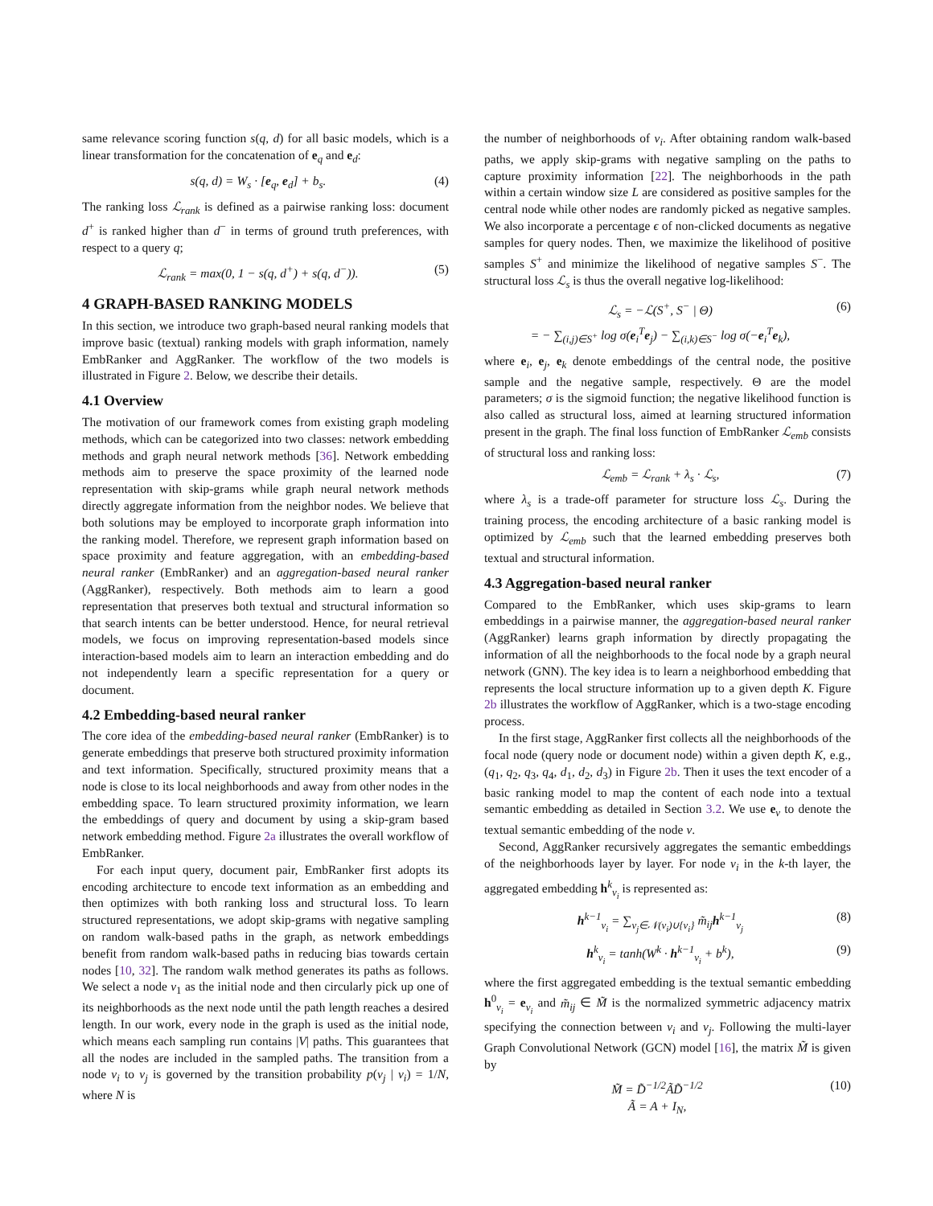same relevance scoring function s(q, d) for all basic models, which is a linear transformation for the concatenation of e<sub>q</sub> and e<sub>d</sub>:
s(q, d) = W<sub>s</sub> · [e<sub>q</sub>, e<sub>d</sub>] + b<sub>s</sub>. (4)
The ranking loss ℒ<sub>rank</sub> is defined as a pairwise ranking loss: document d<sup>+</sup> is ranked higher than d<sup>−</sup> in terms of ground truth preferences, with respect to a query q;
ℒ<sub>rank</sub> = max(0, 1 − s(q, d<sup>+</sup>) + s(q, d<sup>−</sup>)). (5)
4 GRAPH-BASED RANKING MODELS
In this section, we introduce two graph-based neural ranking models that improve basic (textual) ranking models with graph information, namely EmbRanker and AggRanker. The workflow of the two models is illustrated in Figure 2. Below, we describe their details.
4.1 Overview
The motivation of our framework comes from existing graph modeling methods, which can be categorized into two classes: network embedding methods and graph neural network methods [36]. Network embedding methods aim to preserve the space proximity of the learned node representation with skip-grams while graph neural network methods directly aggregate information from the neighbor nodes. We believe that both solutions may be employed to incorporate graph information into the ranking model. Therefore, we represent graph information based on space proximity and feature aggregation, with an embedding-based neural ranker (EmbRanker) and an aggregation-based neural ranker (AggRanker), respectively. Both methods aim to learn a good representation that preserves both textual and structural information so that search intents can be better understood. Hence, for neural retrieval models, we focus on improving representation-based models since interaction-based models aim to learn an interaction embedding and do not independently learn a specific representation for a query or document.
4.2 Embedding-based neural ranker
The core idea of the embedding-based neural ranker (EmbRanker) is to generate embeddings that preserve both structured proximity information and text information. Specifically, structured proximity means that a node is close to its local neighborhoods and away from other nodes in the embedding space. To learn structured proximity information, we learn the embeddings of query and document by using a skip-gram based network embedding method. Figure 2a illustrates the overall workflow of EmbRanker.
For each input query, document pair, EmbRanker first adopts its encoding architecture to encode text information as an embedding and then optimizes with both ranking loss and structural loss. To learn structured representations, we adopt skip-grams with negative sampling on random walk-based paths in the graph, as network embeddings benefit from random walk-based paths in reducing bias towards certain nodes [10, 32]. The random walk method generates its paths as follows. We select a node v<sub>1</sub> as the initial node and then circularly pick up one of its neighborhoods as the next node until the path length reaches a desired length. In our work, every node in the graph is used as the initial node, which means each sampling run contains |V| paths. This guarantees that all the nodes are included in the sampled paths. The transition from a node v<sub>i</sub> to v<sub>j</sub> is governed by the transition probability p(v<sub>j</sub> | v<sub>i</sub>) = 1/N, where N is
the number of neighborhoods of v<sub>i</sub>. After obtaining random walk-based paths, we apply skip-grams with negative sampling on the paths to capture proximity information [22]. The neighborhoods in the path within a certain window size L are considered as positive samples for the central node while other nodes are randomly picked as negative samples. We also incorporate a percentage ϵ of non-clicked documents as negative samples for query nodes. Then, we maximize the likelihood of positive samples S<sup>+</sup> and minimize the likelihood of negative samples S<sup>−</sup>. The structural loss ℒ<sub>s</sub> is thus the overall negative log-likelihood:
ℒ<sub>s</sub> = −ℒ(S<sup>+</sup>, S<sup>−</sup> | Θ)
= − ∑<sub>(i,j)∈S<sup>+</sup></sub> log σ(e<sub>i</sub><sup>T</sup>e<sub>j</sub>) − ∑<sub>(i,k)∈S<sup>−</sup></sub> log σ(−e<sub>i</sub><sup>T</sup>e<sub>k</sub>), (6)
where e<sub>i</sub>, e<sub>j</sub>, e<sub>k</sub> denote embeddings of the central node, the positive sample and the negative sample, respectively. Θ are the model parameters; σ is the sigmoid function; the negative likelihood function is also called as structural loss, aimed at learning structured information present in the graph. The final loss function of EmbRanker ℒ<sub>emb</sub> consists of structural loss and ranking loss:
ℒ<sub>emb</sub> = ℒ<sub>rank</sub> + λ<sub>s</sub> · ℒ<sub>s</sub>, (7)
where λ<sub>s</sub> is a trade-off parameter for structure loss ℒ<sub>s</sub>. During the training process, the encoding architecture of a basic ranking model is optimized by ℒ<sub>emb</sub> such that the learned embedding preserves both textual and structural information.
4.3 Aggregation-based neural ranker
Compared to the EmbRanker, which uses skip-grams to learn embeddings in a pairwise manner, the aggregation-based neural ranker (AggRanker) learns graph information by directly propagating the information of all the neighborhoods to the focal node by a graph neural network (GNN). The key idea is to learn a neighborhood embedding that represents the local structure information up to a given depth K. Figure 2b illustrates the workflow of AggRanker, which is a two-stage encoding process.
In the first stage, AggRanker first collects all the neighborhoods of the focal node (query node or document node) within a given depth K, e.g., (q<sub>1</sub>, q<sub>2</sub>, q<sub>3</sub>, q<sub>4</sub>, d<sub>1</sub>, d<sub>2</sub>, d<sub>3</sub>) in Figure 2b. Then it uses the text encoder of a basic ranking model to map the content of each node into a textual semantic embedding as detailed in Section 3.2. We use e<sub>v</sub> to denote the textual semantic embedding of the node v.
Second, AggRanker recursively aggregates the semantic embeddings of the neighborhoods layer by layer. For node v<sub>i</sub> in the k-th layer, the aggregated embedding h<sup>k</sup><sub>v<sub>i</sub></sub> is represented as:
h<sup>k−1</sup><sub>v<sub>i</sub></sub> = ∑<sub>v<sub>j</sub>∈𝒩(v<sub>i</sub>)∪{v<sub>i</sub>}</sub> m̃<sub>ij</sub>h<sup>k−1</sup><sub>v<sub>j</sub></sub> (8)
h<sup>k</sup><sub>v<sub>i</sub></sub> = tanh(W<sup>k</sup> · h<sup>k−1</sup><sub>v<sub>i</sub></sub> + b<sup>k</sup>), (9)
where the first aggregated embedding is the textual semantic embedding h<sup>0</sup><sub>v<sub>i</sub></sub> = e<sub>v<sub>i</sub></sub> and m̃<sub>ij</sub> ∈ M̃ is the normalized symmetric adjacency matrix specifying the connection between v<sub>i</sub> and v<sub>j</sub>. Following the multi-layer Graph Convolutional Network (GCN) model [16], the matrix M̃ is given by
M̃ = D̃<sup>−1/2</sup>ÃD̃<sup>−1/2</sup>
Ã = A + I<sub>N</sub>, (10)